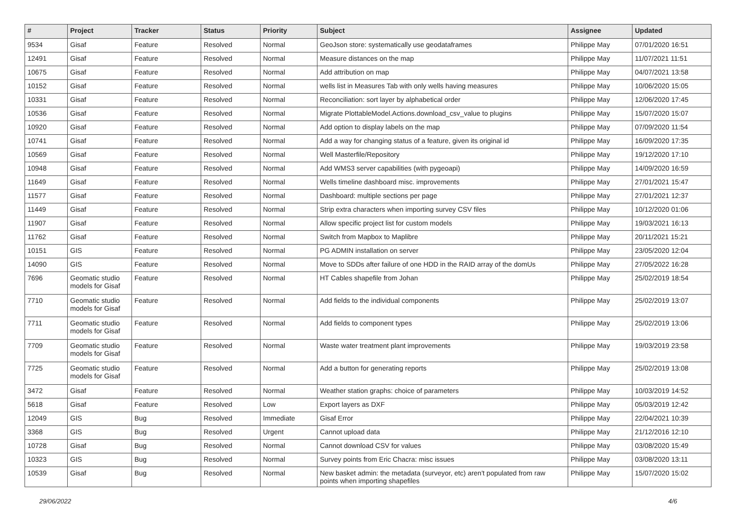| # | Project | Tracker | Status | Priority | Subject | Assignee | Updated |
| --- | --- | --- | --- | --- | --- | --- | --- |
| 9534 | Gisaf | Feature | Resolved | Normal | GeoJson store: systematically use geodataframes | Philippe May | 07/01/2020 16:51 |
| 12491 | Gisaf | Feature | Resolved | Normal | Measure distances on the map | Philippe May | 11/07/2021 11:51 |
| 10675 | Gisaf | Feature | Resolved | Normal | Add attribution on map | Philippe May | 04/07/2021 13:58 |
| 10152 | Gisaf | Feature | Resolved | Normal | wells list in Measures Tab with only wells having measures | Philippe May | 10/06/2020 15:05 |
| 10331 | Gisaf | Feature | Resolved | Normal | Reconciliation: sort layer by alphabetical order | Philippe May | 12/06/2020 17:45 |
| 10536 | Gisaf | Feature | Resolved | Normal | Migrate PlottableModel.Actions.download_csv_value to plugins | Philippe May | 15/07/2020 15:07 |
| 10920 | Gisaf | Feature | Resolved | Normal | Add option to display labels on the map | Philippe May | 07/09/2020 11:54 |
| 10741 | Gisaf | Feature | Resolved | Normal | Add a way for changing status of a feature, given its original id | Philippe May | 16/09/2020 17:35 |
| 10569 | Gisaf | Feature | Resolved | Normal | Well Masterfile/Repository | Philippe May | 19/12/2020 17:10 |
| 10948 | Gisaf | Feature | Resolved | Normal | Add WMS3 server capabilities (with pygeoapi) | Philippe May | 14/09/2020 16:59 |
| 11649 | Gisaf | Feature | Resolved | Normal | Wells timeline dashboard misc. improvements | Philippe May | 27/01/2021 15:47 |
| 11577 | Gisaf | Feature | Resolved | Normal | Dashboard: multiple sections per page | Philippe May | 27/01/2021 12:37 |
| 11449 | Gisaf | Feature | Resolved | Normal | Strip extra characters when importing survey CSV files | Philippe May | 10/12/2020 01:06 |
| 11907 | Gisaf | Feature | Resolved | Normal | Allow specific project list for custom models | Philippe May | 19/03/2021 16:13 |
| 11762 | Gisaf | Feature | Resolved | Normal | Switch from Mapbox to Maplibre | Philippe May | 20/11/2021 15:21 |
| 10151 | GIS | Feature | Resolved | Normal | PG ADMIN installation on server | Philippe May | 23/05/2020 12:04 |
| 14090 | GIS | Feature | Resolved | Normal | Move to SDDs after failure of one HDD in the RAID array of the domUs | Philippe May | 27/05/2022 16:28 |
| 7696 | Geomatic studio models for Gisaf | Feature | Resolved | Normal | HT Cables shapefile from Johan | Philippe May | 25/02/2019 18:54 |
| 7710 | Geomatic studio models for Gisaf | Feature | Resolved | Normal | Add fields to the individual components | Philippe May | 25/02/2019 13:07 |
| 7711 | Geomatic studio models for Gisaf | Feature | Resolved | Normal | Add fields to component types | Philippe May | 25/02/2019 13:06 |
| 7709 | Geomatic studio models for Gisaf | Feature | Resolved | Normal | Waste water treatment plant improvements | Philippe May | 19/03/2019 23:58 |
| 7725 | Geomatic studio models for Gisaf | Feature | Resolved | Normal | Add a button for generating reports | Philippe May | 25/02/2019 13:08 |
| 3472 | Gisaf | Feature | Resolved | Normal | Weather station graphs: choice of parameters | Philippe May | 10/03/2019 14:52 |
| 5618 | Gisaf | Feature | Resolved | Low | Export layers as DXF | Philippe May | 05/03/2019 12:42 |
| 12049 | GIS | Bug | Resolved | Immediate | Gisaf Error | Philippe May | 22/04/2021 10:39 |
| 3368 | GIS | Bug | Resolved | Urgent | Cannot upload data | Philippe May | 21/12/2016 12:10 |
| 10728 | Gisaf | Bug | Resolved | Normal | Cannot download CSV for values | Philippe May | 03/08/2020 15:49 |
| 10323 | GIS | Bug | Resolved | Normal | Survey points from Eric Chacra: misc issues | Philippe May | 03/08/2020 13:11 |
| 10539 | Gisaf | Bug | Resolved | Normal | New basket admin: the metadata (surveyor, etc) aren't populated from raw points when importing shapefiles | Philippe May | 15/07/2020 15:02 |
29/06/2022 4/6